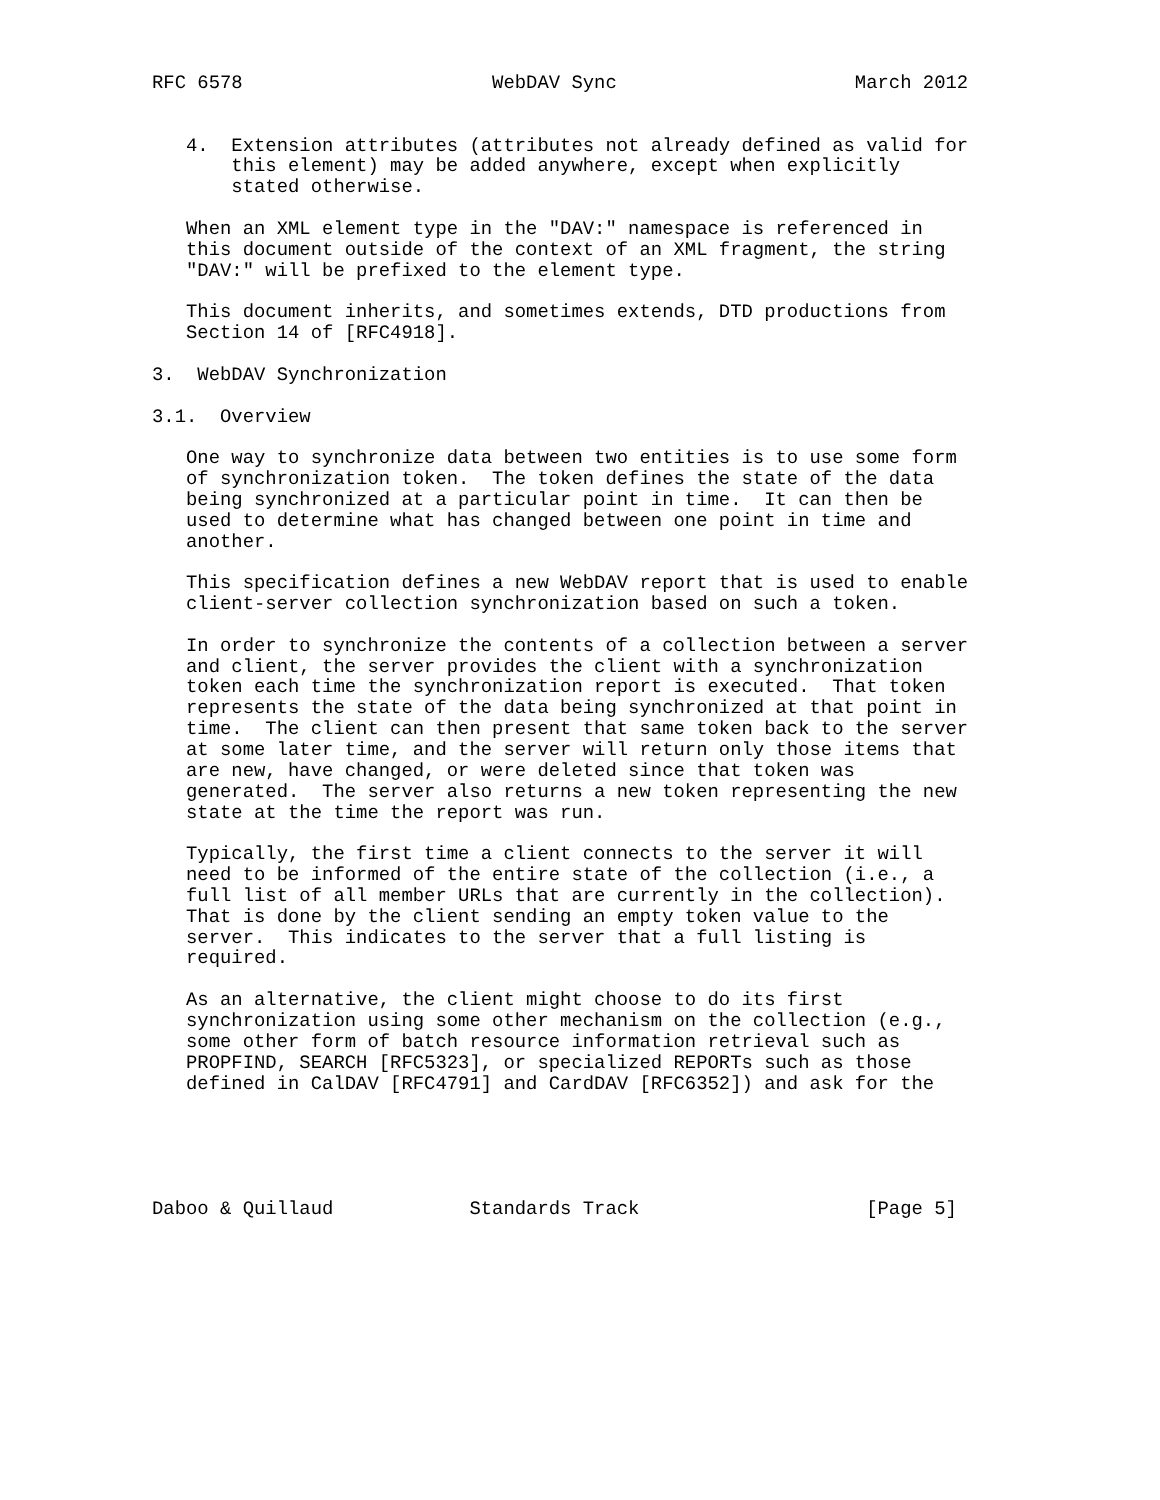RFC 6578                      WebDAV Sync                     March 2012


   4.  Extension attributes (attributes not already defined as valid for
       this element) may be added anywhere, except when explicitly
       stated otherwise.

   When an XML element type in the "DAV:" namespace is referenced in
   this document outside of the context of an XML fragment, the string
   "DAV:" will be prefixed to the element type.

   This document inherits, and sometimes extends, DTD productions from
   Section 14 of [RFC4918].

3.  WebDAV Synchronization

3.1.  Overview

   One way to synchronize data between two entities is to use some form
   of synchronization token.  The token defines the state of the data
   being synchronized at a particular point in time.  It can then be
   used to determine what has changed between one point in time and
   another.

   This specification defines a new WebDAV report that is used to enable
   client-server collection synchronization based on such a token.

   In order to synchronize the contents of a collection between a server
   and client, the server provides the client with a synchronization
   token each time the synchronization report is executed.  That token
   represents the state of the data being synchronized at that point in
   time.  The client can then present that same token back to the server
   at some later time, and the server will return only those items that
   are new, have changed, or were deleted since that token was
   generated.  The server also returns a new token representing the new
   state at the time the report was run.

   Typically, the first time a client connects to the server it will
   need to be informed of the entire state of the collection (i.e., a
   full list of all member URLs that are currently in the collection).
   That is done by the client sending an empty token value to the
   server.  This indicates to the server that a full listing is
   required.

   As an alternative, the client might choose to do its first
   synchronization using some other mechanism on the collection (e.g.,
   some other form of batch resource information retrieval such as
   PROPFIND, SEARCH [RFC5323], or specialized REPORTs such as those
   defined in CalDAV [RFC4791] and CardDAV [RFC6352]) and ask for the





Daboo & Quillaud            Standards Track                    [Page 5]